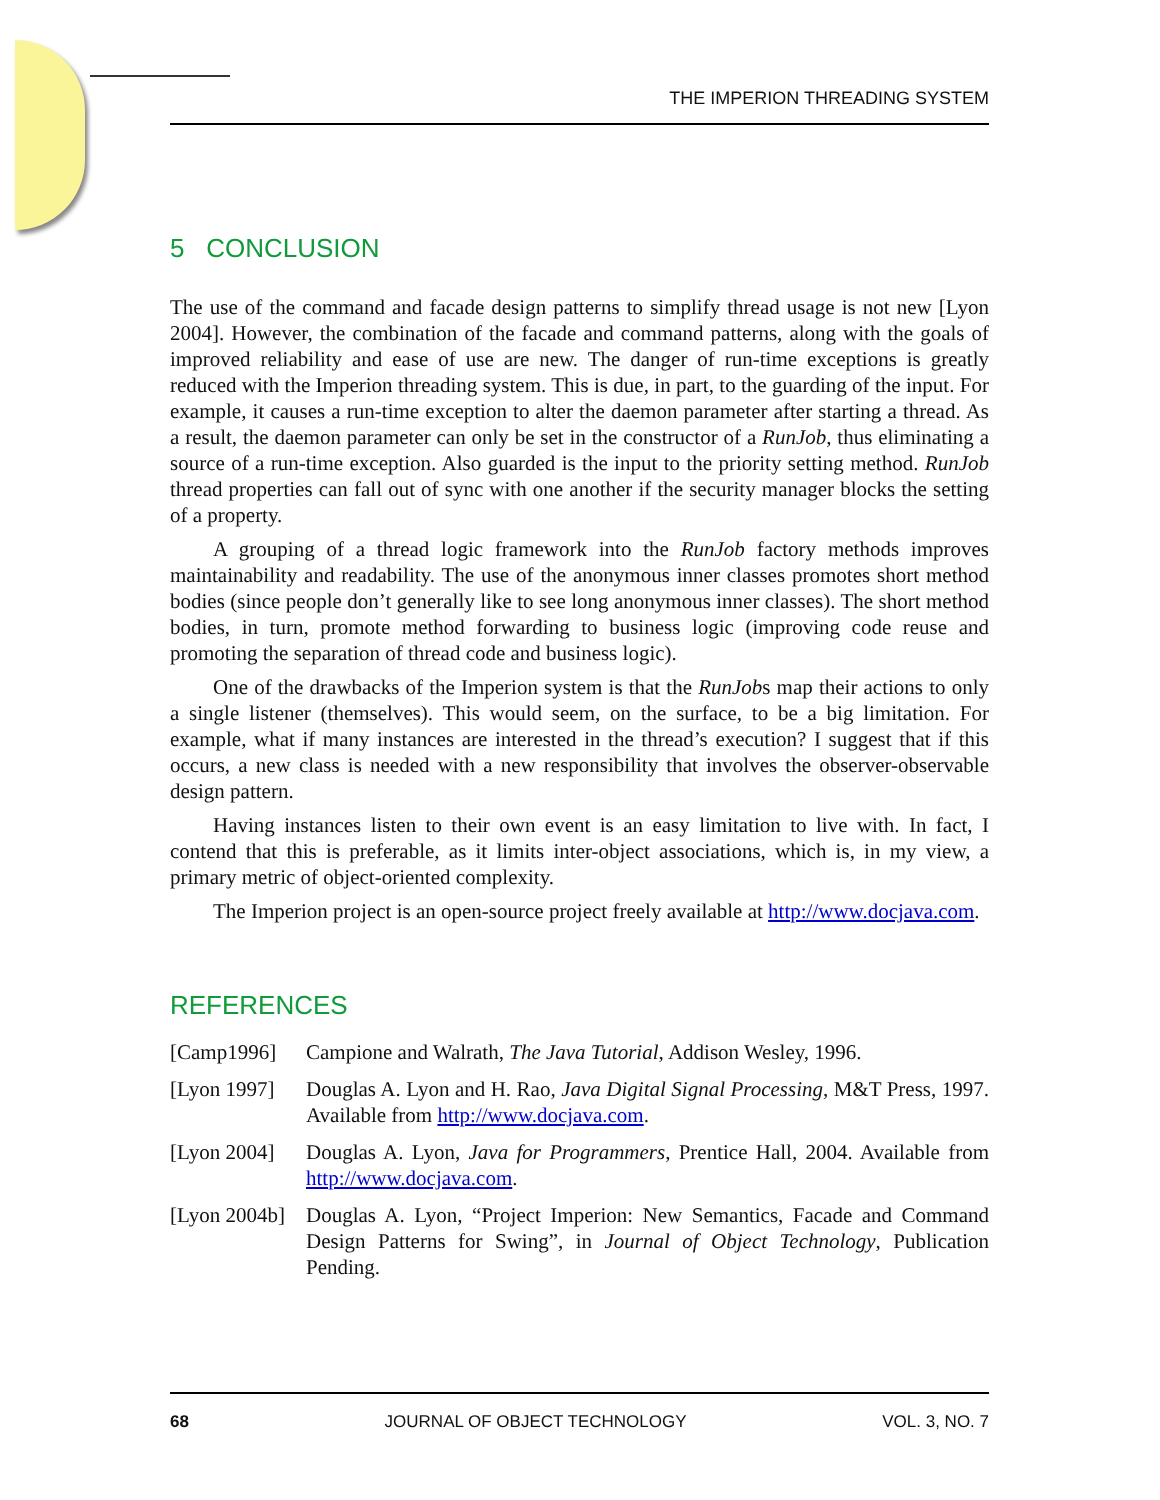THE IMPERION THREADING SYSTEM
5 CONCLUSION
The use of the command and facade design patterns to simplify thread usage is not new [Lyon 2004]. However, the combination of the facade and command patterns, along with the goals of improved reliability and ease of use are new. The danger of run-time exceptions is greatly reduced with the Imperion threading system. This is due, in part, to the guarding of the input. For example, it causes a run-time exception to alter the daemon parameter after starting a thread. As a result, the daemon parameter can only be set in the constructor of a RunJob, thus eliminating a source of a run-time exception. Also guarded is the input to the priority setting method. RunJob thread properties can fall out of sync with one another if the security manager blocks the setting of a property.
A grouping of a thread logic framework into the RunJob factory methods improves maintainability and readability. The use of the anonymous inner classes promotes short method bodies (since people don’t generally like to see long anonymous inner classes). The short method bodies, in turn, promote method forwarding to business logic (improving code reuse and promoting the separation of thread code and business logic).
One of the drawbacks of the Imperion system is that the RunJobs map their actions to only a single listener (themselves). This would seem, on the surface, to be a big limitation. For example, what if many instances are interested in the thread’s execution? I suggest that if this occurs, a new class is needed with a new responsibility that involves the observer-observable design pattern.
Having instances listen to their own event is an easy limitation to live with. In fact, I contend that this is preferable, as it limits inter-object associations, which is, in my view, a primary metric of object-oriented complexity.
The Imperion project is an open-source project freely available at http://www.docjava.com.
REFERENCES
[Camp1996] Campione and Walrath, The Java Tutorial, Addison Wesley, 1996.
[Lyon 1997]
Douglas A. Lyon and H. Rao, Java Digital Signal Processing, M&T Press, 1997. Available from http://www.docjava.com.
[Lyon 2004]
Douglas A. Lyon, Java for Programmers, Prentice Hall, 2004. Available from http://www.docjava.com.
[Lyon 2004b]
Douglas A. Lyon, “Project Imperion: New Semantics, Facade and Command Design Patterns for Swing”, in Journal of Object Technology, Publication Pending.
68 JOURNAL OF OBJECT TECHNOLOGY VOL. 3, NO. 7